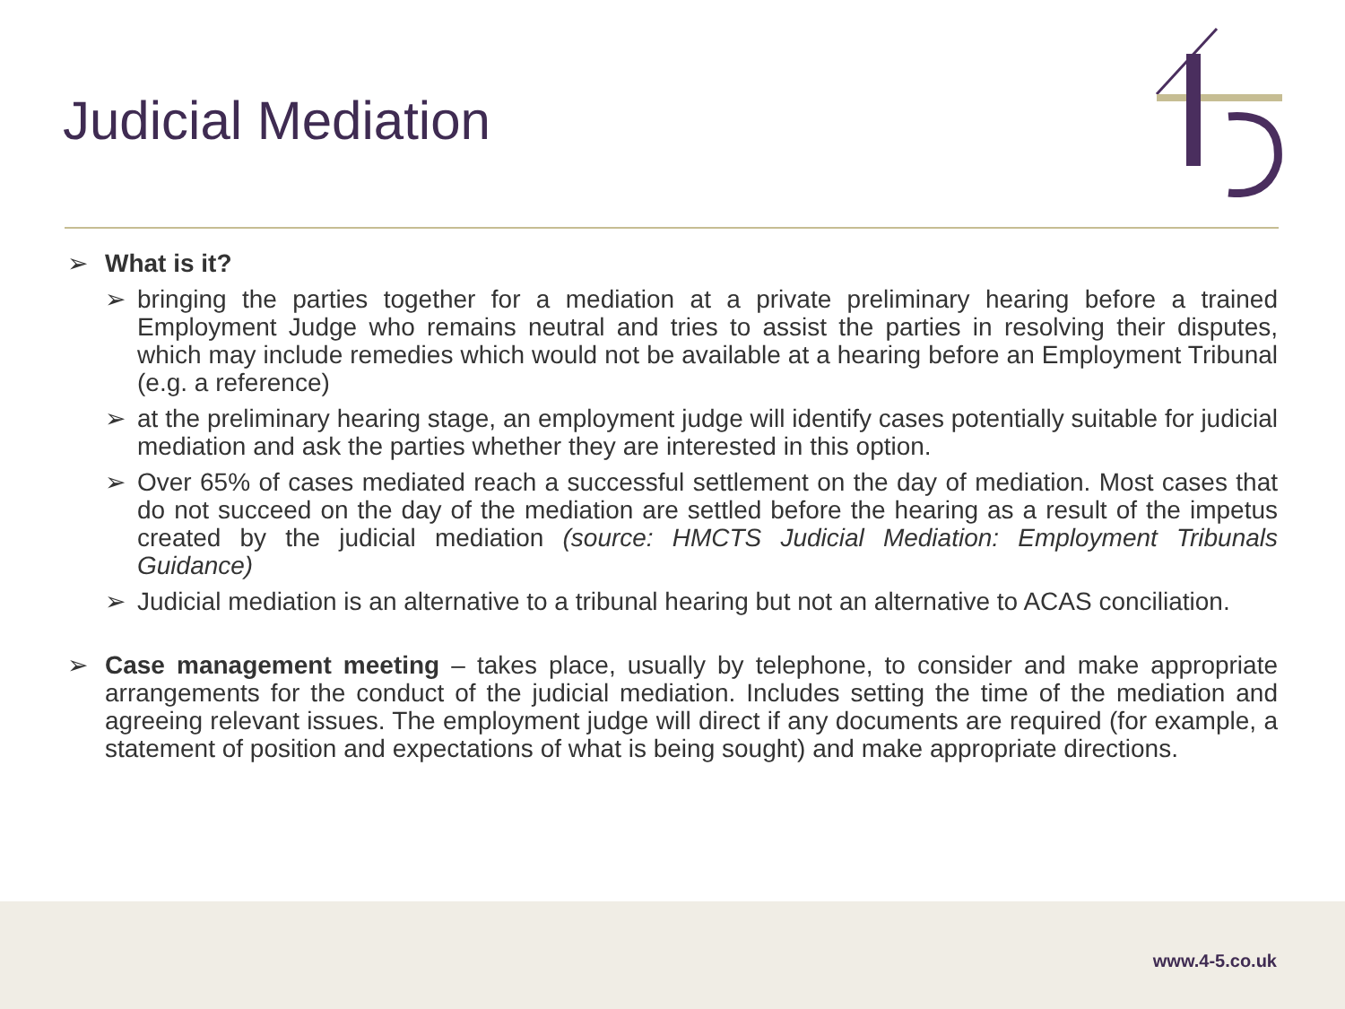Judicial Mediation
➢ What is it?
➢ bringing the parties together for a mediation at a private preliminary hearing before a trained Employment Judge who remains neutral and tries to assist the parties in resolving their disputes, which may include remedies which would not be available at a hearing before an Employment Tribunal (e.g. a reference)
➢ at the preliminary hearing stage, an employment judge will identify cases potentially suitable for judicial mediation and ask the parties whether they are interested in this option.
➢ Over 65% of cases mediated reach a successful settlement on the day of mediation. Most cases that do not succeed on the day of the mediation are settled before the hearing as a result of the impetus created by the judicial mediation (source: HMCTS Judicial Mediation: Employment Tribunals Guidance)
➢ Judicial mediation is an alternative to a tribunal hearing but not an alternative to ACAS conciliation.
➢ Case management meeting – takes place, usually by telephone, to consider and make appropriate arrangements for the conduct of the judicial mediation. Includes setting the time of the mediation and agreeing relevant issues. The employment judge will direct if any documents are required (for example, a statement of position and expectations of what is being sought) and make appropriate directions.
www.4-5.co.uk